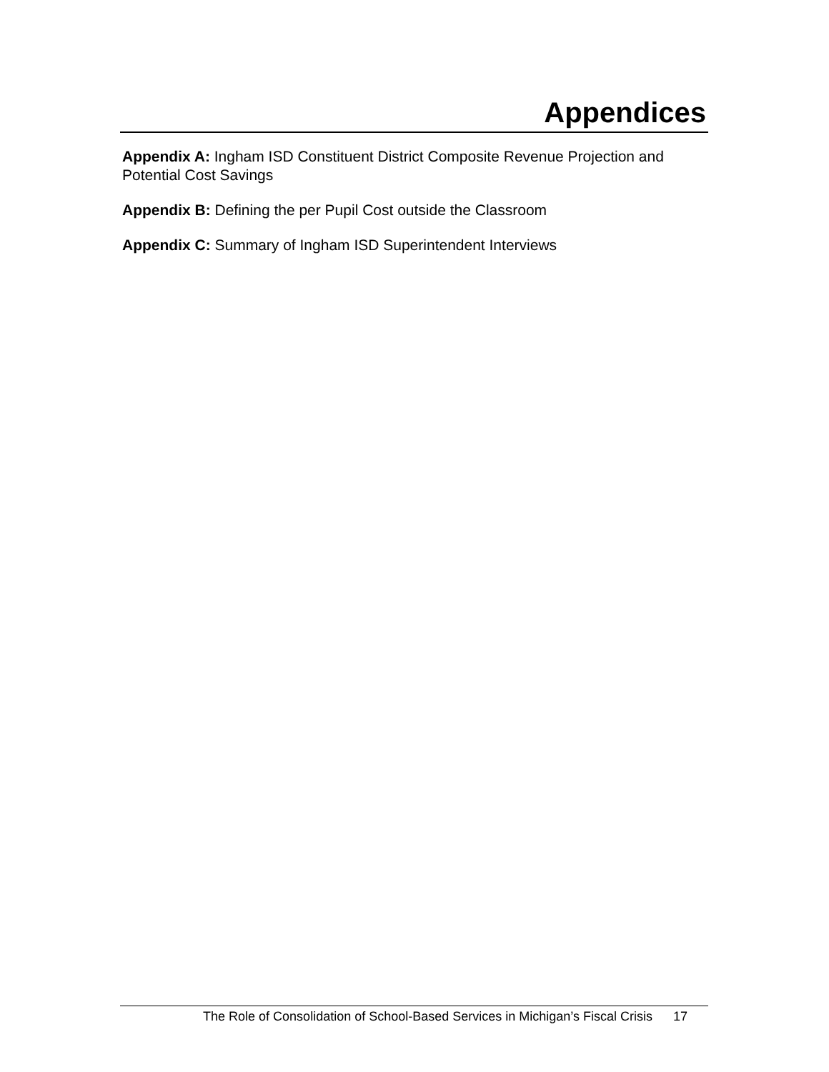Appendices
Appendix A: Ingham ISD Constituent District Composite Revenue Projection and Potential Cost Savings
Appendix B: Defining the per Pupil Cost outside the Classroom
Appendix C: Summary of Ingham ISD Superintendent Interviews
The Role of Consolidation of School-Based Services in Michigan’s Fiscal Crisis 17